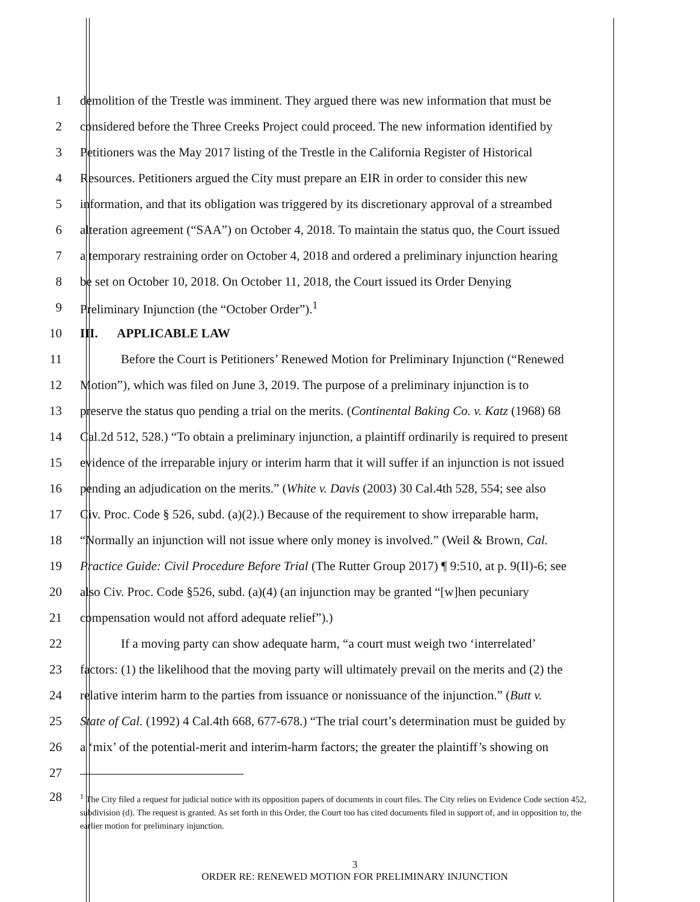1 demolition of the Trestle was imminent. They argued there was new information that must be
2 considered before the Three Creeks Project could proceed. The new information identified by
3 Petitioners was the May 2017 listing of the Trestle in the California Register of Historical
4 Resources. Petitioners argued the City must prepare an EIR in order to consider this new
5 information, and that its obligation was triggered by its discretionary approval of a streambed
6 alteration agreement (“SAA”) on October 4, 2018. To maintain the status quo, the Court issued
7 a temporary restraining order on October 4, 2018 and ordered a preliminary injunction hearing
8 be set on October 10, 2018. On October 11, 2018, the Court issued its Order Denying
9 Preliminary Injunction (the “October Order”).<sup>1</sup>
10 III. APPLICABLE LAW
11 Before the Court is Petitioners’ Renewed Motion for Preliminary Injunction (“Renewed
12 Motion”), which was filed on June 3, 2019. The purpose of a preliminary injunction is to
13 preserve the status quo pending a trial on the merits. (Continental Baking Co. v. Katz (1968) 68
14 Cal.2d 512, 528.) “To obtain a preliminary injunction, a plaintiff ordinarily is required to present
15 evidence of the irreparable injury or interim harm that it will suffer if an injunction is not issued
16 pending an adjudication on the merits.” (White v. Davis (2003) 30 Cal.4th 528, 554; see also
17 Civ. Proc. Code § 526, subd. (a)(2).) Because of the requirement to show irreparable harm,
18 “Normally an injunction will not issue where only money is involved.” (Weil & Brown, Cal.
19 Practice Guide: Civil Procedure Before Trial (The Rutter Group 2017) ¶ 9:510, at p. 9(II)-6; see
20 also Civ. Proc. Code §526, subd. (a)(4) (an injunction may be granted “[w]hen pecuniary
21 compensation would not afford adequate relief”).)
22 If a moving party can show adequate harm, “a court must weigh two ‘interrelated’
23 factors: (1) the likelihood that the moving party will ultimately prevail on the merits and (2) the
24 relative interim harm to the parties from issuance or nonissuance of the injunction.” (Butt v.
25 State of Cal. (1992) 4 Cal.4th 668, 677-678.) “The trial court’s determination must be guided by
26 a ‘mix’ of the potential-merit and interim-harm factors; the greater the plaintiff’s showing on
27
28<sup>1</sup> The City filed a request for judicial notice with its opposition papers of documents in court files. The City relies on Evidence Code section 452, subdivision (d). The request is granted. As set forth in this Order, the Court too has cited documents filed in support of, and in opposition to, the earlier motion for preliminary injunction.
3
ORDER RE: RENEWED MOTION FOR PRELIMINARY INJUNCTION